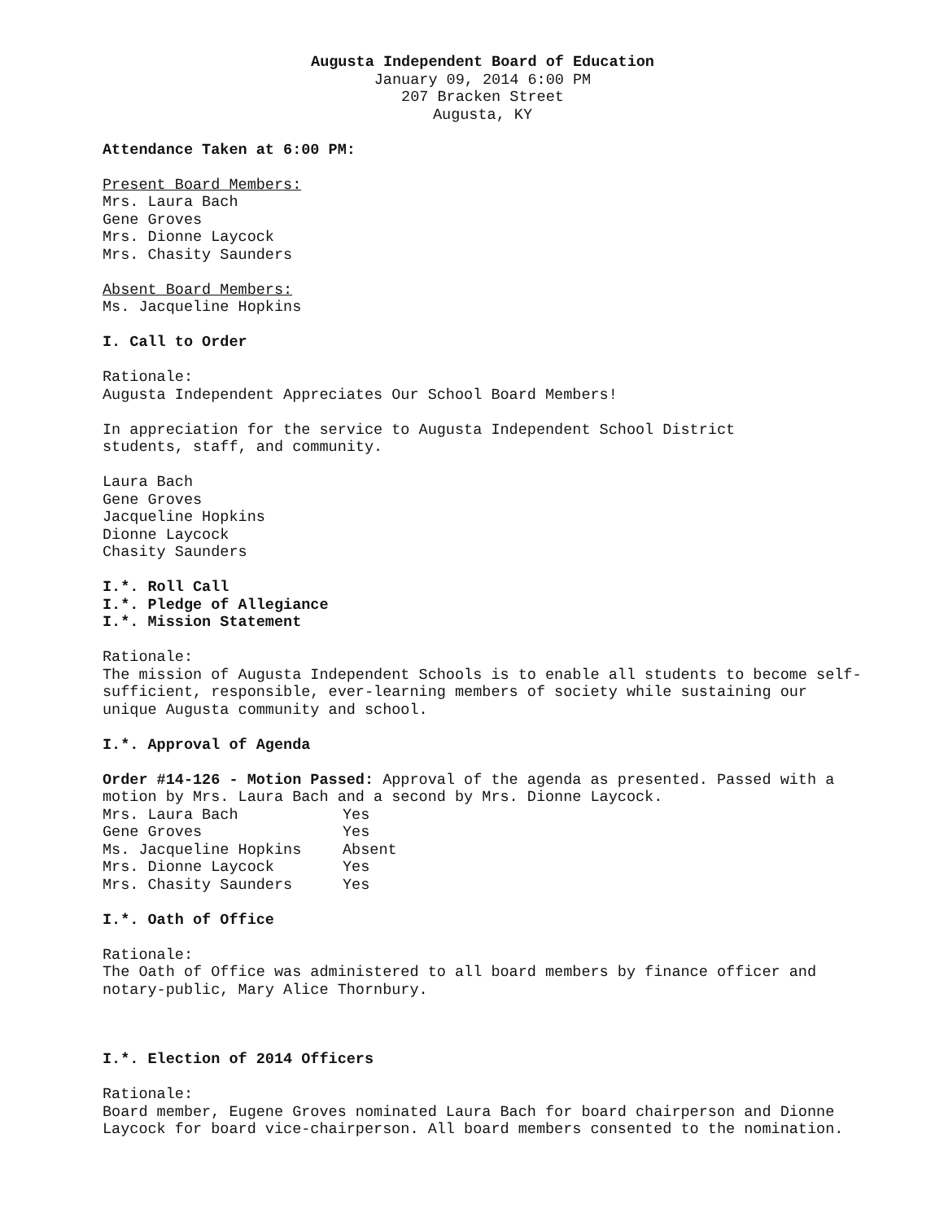Augusta Independent Board of Education
January 09, 2014 6:00 PM
207 Bracken Street
Augusta, KY
Attendance Taken at 6:00 PM:
Present Board Members:
Mrs. Laura Bach
Gene Groves
Mrs. Dionne Laycock
Mrs. Chasity Saunders
Absent Board Members:
Ms. Jacqueline Hopkins
I. Call to Order
Rationale:
Augusta Independent Appreciates Our School Board Members!
In appreciation for the service to Augusta Independent School District
students, staff, and community.
Laura Bach
Gene Groves
Jacqueline Hopkins
Dionne Laycock
Chasity Saunders
I.*. Roll Call
I.*. Pledge of Allegiance
I.*. Mission Statement
Rationale:
The mission of Augusta Independent Schools is to enable all students to become self-sufficient, responsible, ever-learning members of society while sustaining our unique Augusta community and school.
I.*. Approval of Agenda
Order #14-126 - Motion Passed: Approval of the agenda as presented. Passed with a motion by Mrs. Laura Bach and a second by Mrs. Dionne Laycock.
| Mrs. Laura Bach | Yes |
| Gene Groves | Yes |
| Ms. Jacqueline Hopkins | Absent |
| Mrs. Dionne Laycock | Yes |
| Mrs. Chasity Saunders | Yes |
I.*. Oath of Office
Rationale:
The Oath of Office was administered to all board members by finance officer and notary-public, Mary Alice Thornbury.
I.*. Election of 2014 Officers
Rationale:
Board member, Eugene Groves nominated Laura Bach for board chairperson and Dionne Laycock for board vice-chairperson. All board members consented to the nomination.